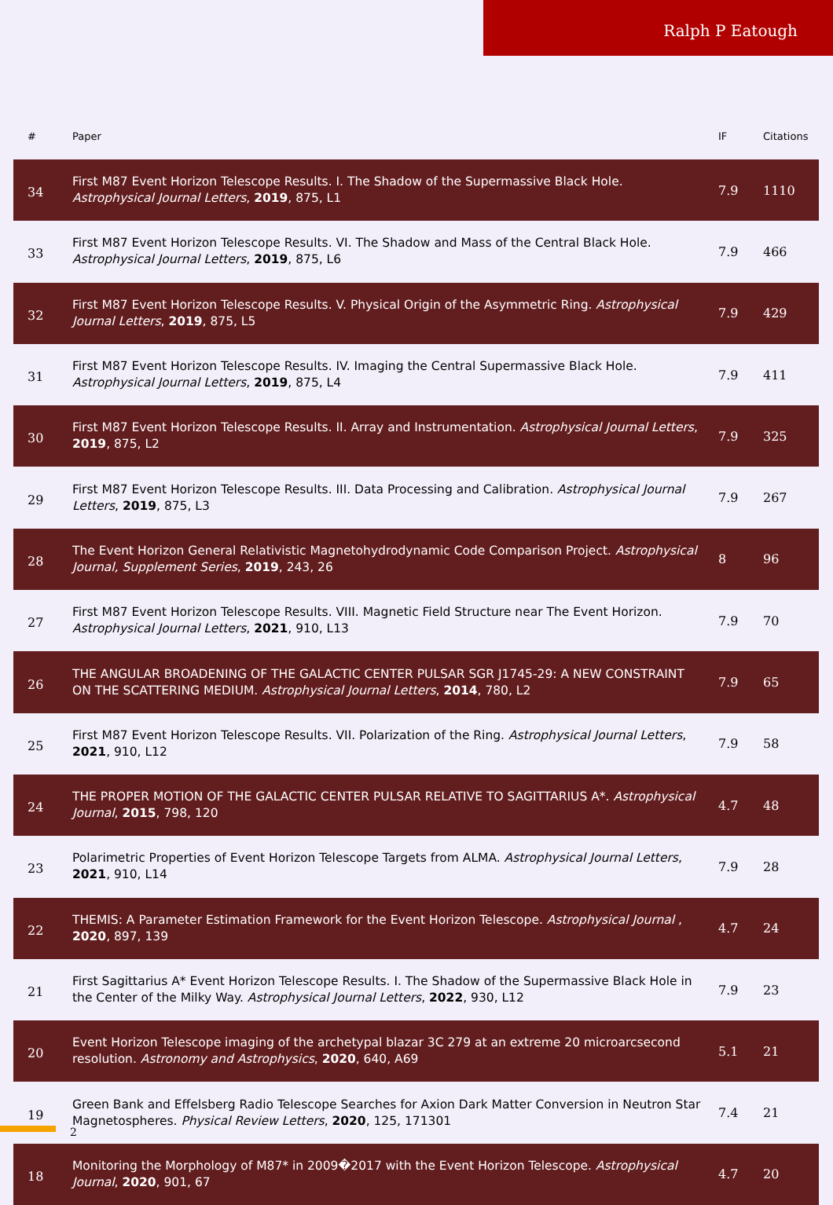Ralph P Eatough
| # | Paper | IF | Citations |
| --- | --- | --- | --- |
| 34 | First M87 Event Horizon Telescope Results. I. The Shadow of the Supermassive Black Hole. Astrophysical Journal Letters , 2019 , 875, L1 | 7.9 | 1110 |
| 33 | First M87 Event Horizon Telescope Results. VI. The Shadow and Mass of the Central Black Hole. Astrophysical Journal Letters , 2019 , 875, L6 | 7.9 | 466 |
| 32 | First M87 Event Horizon Telescope Results. V. Physical Origin of the Asymmetric Ring. Astrophysical Journal Letters , 2019 , 875, L5 | 7.9 | 429 |
| 31 | First M87 Event Horizon Telescope Results. IV. Imaging the Central Supermassive Black Hole. Astrophysical Journal Letters , 2019 , 875, L4 | 7.9 | 411 |
| 30 | First M87 Event Horizon Telescope Results. II. Array and Instrumentation. Astrophysical Journal Letters , 2019 , 875, L2 | 7.9 | 325 |
| 29 | First M87 Event Horizon Telescope Results. III. Data Processing and Calibration. Astrophysical Journal Letters , 2019 , 875, L3 | 7.9 | 267 |
| 28 | The Event Horizon General Relativistic Magnetohydrodynamic Code Comparison Project. Astrophysical Journal, Supplement Series , 2019 , 243, 26 | 8 | 96 |
| 27 | First M87 Event Horizon Telescope Results. VIII. Magnetic Field Structure near The Event Horizon. Astrophysical Journal Letters , 2021 , 910, L13 | 7.9 | 70 |
| 26 | THE ANGULAR BROADENING OF THE GALACTIC CENTER PULSAR SGR J1745-29: A NEW CONSTRAINT ON THE SCATTERING MEDIUM. Astrophysical Journal Letters , 2014 , 780, L2 | 7.9 | 65 |
| 25 | First M87 Event Horizon Telescope Results. VII. Polarization of the Ring. Astrophysical Journal Letters , 2021 , 910, L12 | 7.9 | 58 |
| 24 | THE PROPER MOTION OF THE GALACTIC CENTER PULSAR RELATIVE TO SAGITTARIUS A*. Astrophysical Journal , 2015 , 798, 120 | 4.7 | 48 |
| 23 | Polarimetric Properties of Event Horizon Telescope Targets from ALMA. Astrophysical Journal Letters , 2021 , 910, L14 | 7.9 | 28 |
| 22 | THEMIS: A Parameter Estimation Framework for the Event Horizon Telescope. Astrophysical Journal , 2020 , 897, 139 | 4.7 | 24 |
| 21 | First Sagittarius A* Event Horizon Telescope Results. I. The Shadow of the Supermassive Black Hole in the Center of the Milky Way. Astrophysical Journal Letters , 2022 , 930, L12 | 7.9 | 23 |
| 20 | Event Horizon Telescope imaging of the archetypal blazar 3C 279 at an extreme 20 microarcsecond resolution. Astronomy and Astrophysics , 2020 , 640, A69 | 5.1 | 21 |
| 19 | Green Bank and Effelsberg Radio Telescope Searches for Axion Dark Matter Conversion in Neutron Star Magnetospheres. Physical Review Letters , 2020 , 125, 171301 | 7.4 | 21 |
| 18 | Monitoring the Morphology of M87* in 2009�2017 with the Event Horizon Telescope. Astrophysical Journal , 2020 , 901, 67 | 4.7 | 20 |
2